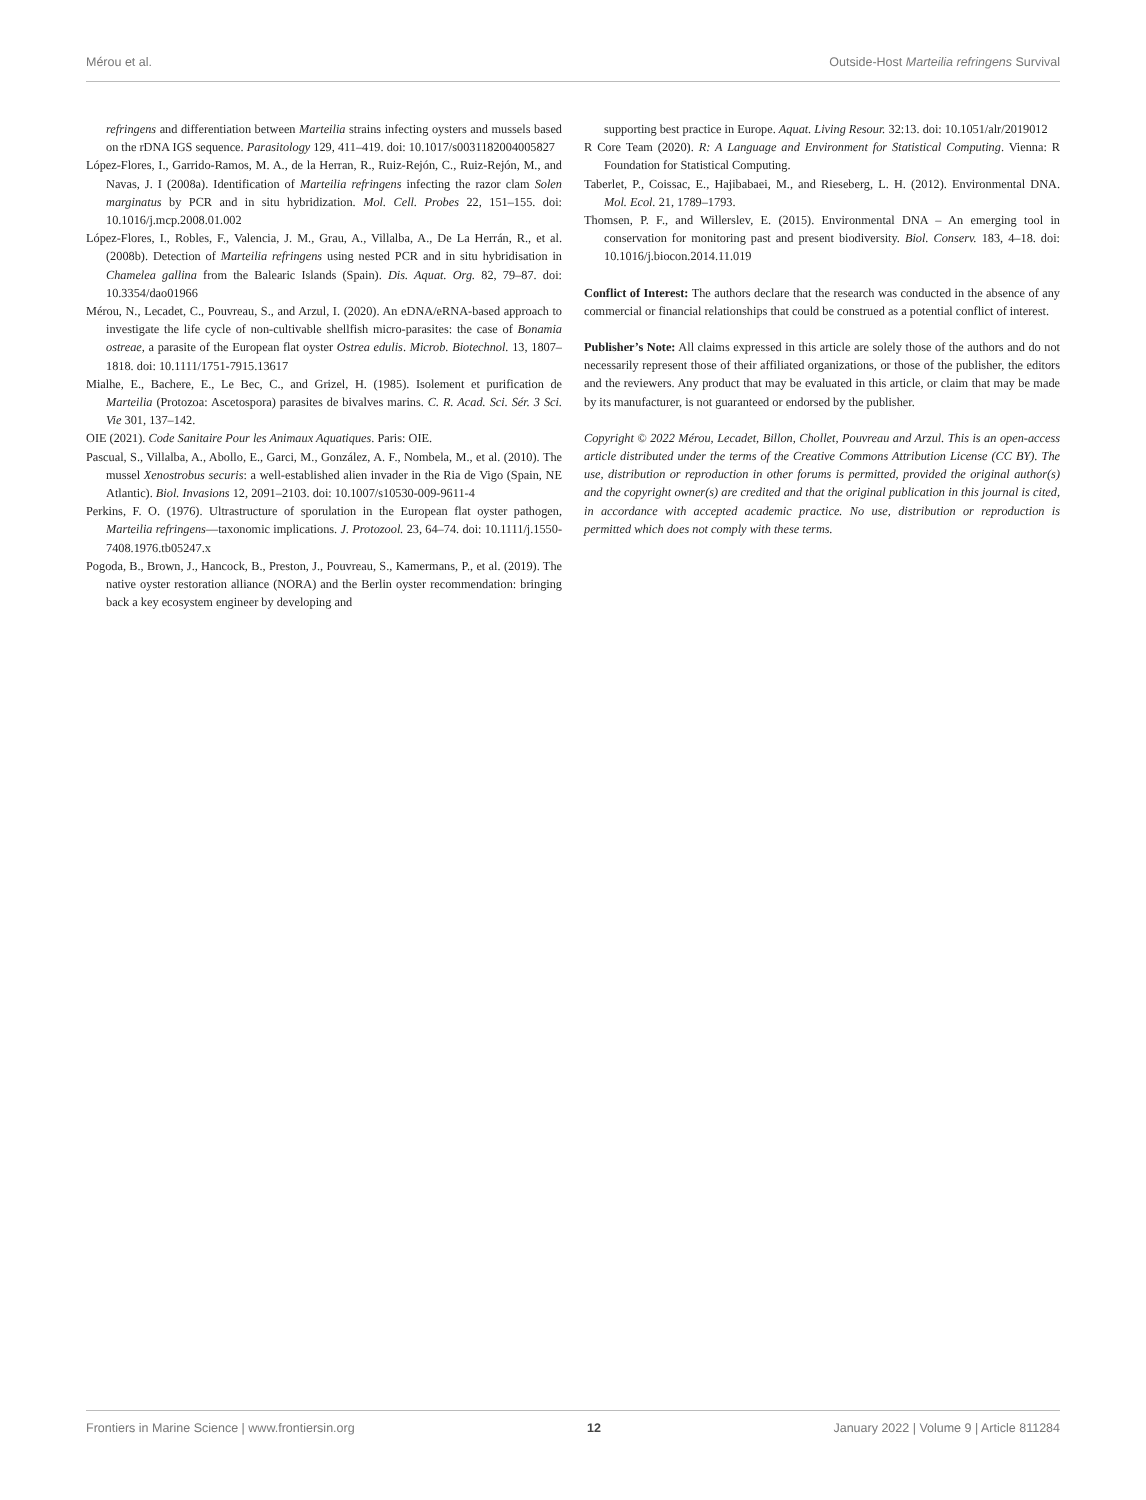Mérou et al. Outside-Host Marteilia refringens Survival
refringens and differentiation between Marteilia strains infecting oysters and mussels based on the rDNA IGS sequence. Parasitology 129, 411–419. doi: 10.1017/s0031182004005827
López-Flores, I., Garrido-Ramos, M. A., de la Herran, R., Ruiz-Rejón, C., Ruiz-Rejón, M., and Navas, J. I (2008a). Identification of Marteilia refringens infecting the razor clam Solen marginatus by PCR and in situ hybridization. Mol. Cell. Probes 22, 151–155. doi: 10.1016/j.mcp.2008.01.002
López-Flores, I., Robles, F., Valencia, J. M., Grau, A., Villalba, A., De La Herrán, R., et al. (2008b). Detection of Marteilia refringens using nested PCR and in situ hybridisation in Chamelea gallina from the Balearic Islands (Spain). Dis. Aquat. Org. 82, 79–87. doi: 10.3354/dao01966
Mérou, N., Lecadet, C., Pouvreau, S., and Arzul, I. (2020). An eDNA/eRNA-based approach to investigate the life cycle of non-cultivable shellfish micro-parasites: the case of Bonamia ostreae, a parasite of the European flat oyster Ostrea edulis. Microb. Biotechnol. 13, 1807–1818. doi: 10.1111/1751-7915.13617
Mialhe, E., Bachere, E., Le Bec, C., and Grizel, H. (1985). Isolement et purification de Marteilia (Protozoa: Ascetospora) parasites de bivalves marins. C. R. Acad. Sci. Sér. 3 Sci. Vie 301, 137–142.
OIE (2021). Code Sanitaire Pour les Animaux Aquatiques. Paris: OIE.
Pascual, S., Villalba, A., Abollo, E., Garci, M., González, A. F., Nombela, M., et al. (2010). The mussel Xenostrobus securis: a well-established alien invader in the Ria de Vigo (Spain, NE Atlantic). Biol. Invasions 12, 2091–2103. doi: 10.1007/s10530-009-9611-4
Perkins, F. O. (1976). Ultrastructure of sporulation in the European flat oyster pathogen, Marteilia refringens—taxonomic implications. J. Protozool. 23, 64–74. doi: 10.1111/j.1550-7408.1976.tb05247.x
Pogoda, B., Brown, J., Hancock, B., Preston, J., Pouvreau, S., Kamermans, P., et al. (2019). The native oyster restoration alliance (NORA) and the Berlin oyster recommendation: bringing back a key ecosystem engineer by developing and
supporting best practice in Europe. Aquat. Living Resour. 32:13. doi: 10.1051/alr/2019012
R Core Team (2020). R: A Language and Environment for Statistical Computing. Vienna: R Foundation for Statistical Computing.
Taberlet, P., Coissac, E., Hajibabaei, M., and Rieseberg, L. H. (2012). Environmental DNA. Mol. Ecol. 21, 1789–1793.
Thomsen, P. F., and Willerslev, E. (2015). Environmental DNA – An emerging tool in conservation for monitoring past and present biodiversity. Biol. Conserv. 183, 4–18. doi: 10.1016/j.biocon.2014.11.019
Conflict of Interest: The authors declare that the research was conducted in the absence of any commercial or financial relationships that could be construed as a potential conflict of interest.
Publisher’s Note: All claims expressed in this article are solely those of the authors and do not necessarily represent those of their affiliated organizations, or those of the publisher, the editors and the reviewers. Any product that may be evaluated in this article, or claim that may be made by its manufacturer, is not guaranteed or endorsed by the publisher.
Copyright © 2022 Mérou, Lecadet, Billon, Chollet, Pouvreau and Arzul. This is an open-access article distributed under the terms of the Creative Commons Attribution License (CC BY). The use, distribution or reproduction in other forums is permitted, provided the original author(s) and the copyright owner(s) are credited and that the original publication in this journal is cited, in accordance with accepted academic practice. No use, distribution or reproduction is permitted which does not comply with these terms.
Frontiers in Marine Science | www.frontiersin.org 12 January 2022 | Volume 9 | Article 811284